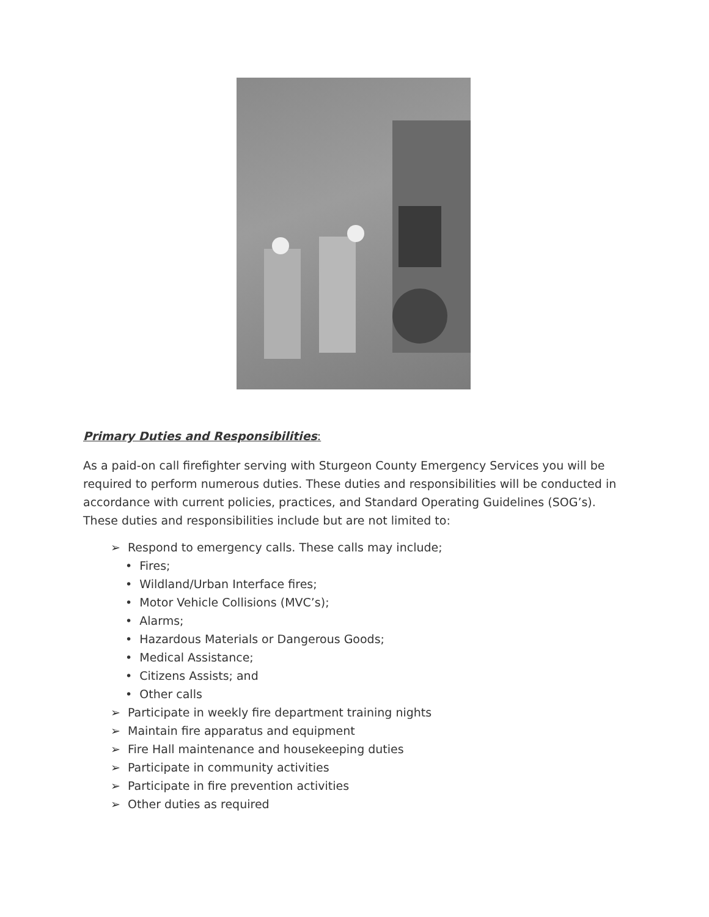Primary Duties and Responsibilities:
As a paid-on call firefighter serving with Sturgeon County Emergency Services you will be required to perform numerous duties. These duties and responsibilities will be conducted in accordance with current policies, practices, and Standard Operating Guidelines (SOG’s). These duties and responsibilities include but are not limited to:
➢ Respond to emergency calls. These calls may include;
• Fires;
• Wildland/Urban Interface fires;
• Motor Vehicle Collisions (MVC’s);
• Alarms;
• Hazardous Materials or Dangerous Goods;
• Medical Assistance;
• Citizens Assists; and
• Other calls
➢ Participate in weekly fire department training nights
➢ Maintain fire apparatus and equipment
➢ Fire Hall maintenance and housekeeping duties
➢ Participate in community activities
➢ Participate in fire prevention activities
➢ Other duties as required